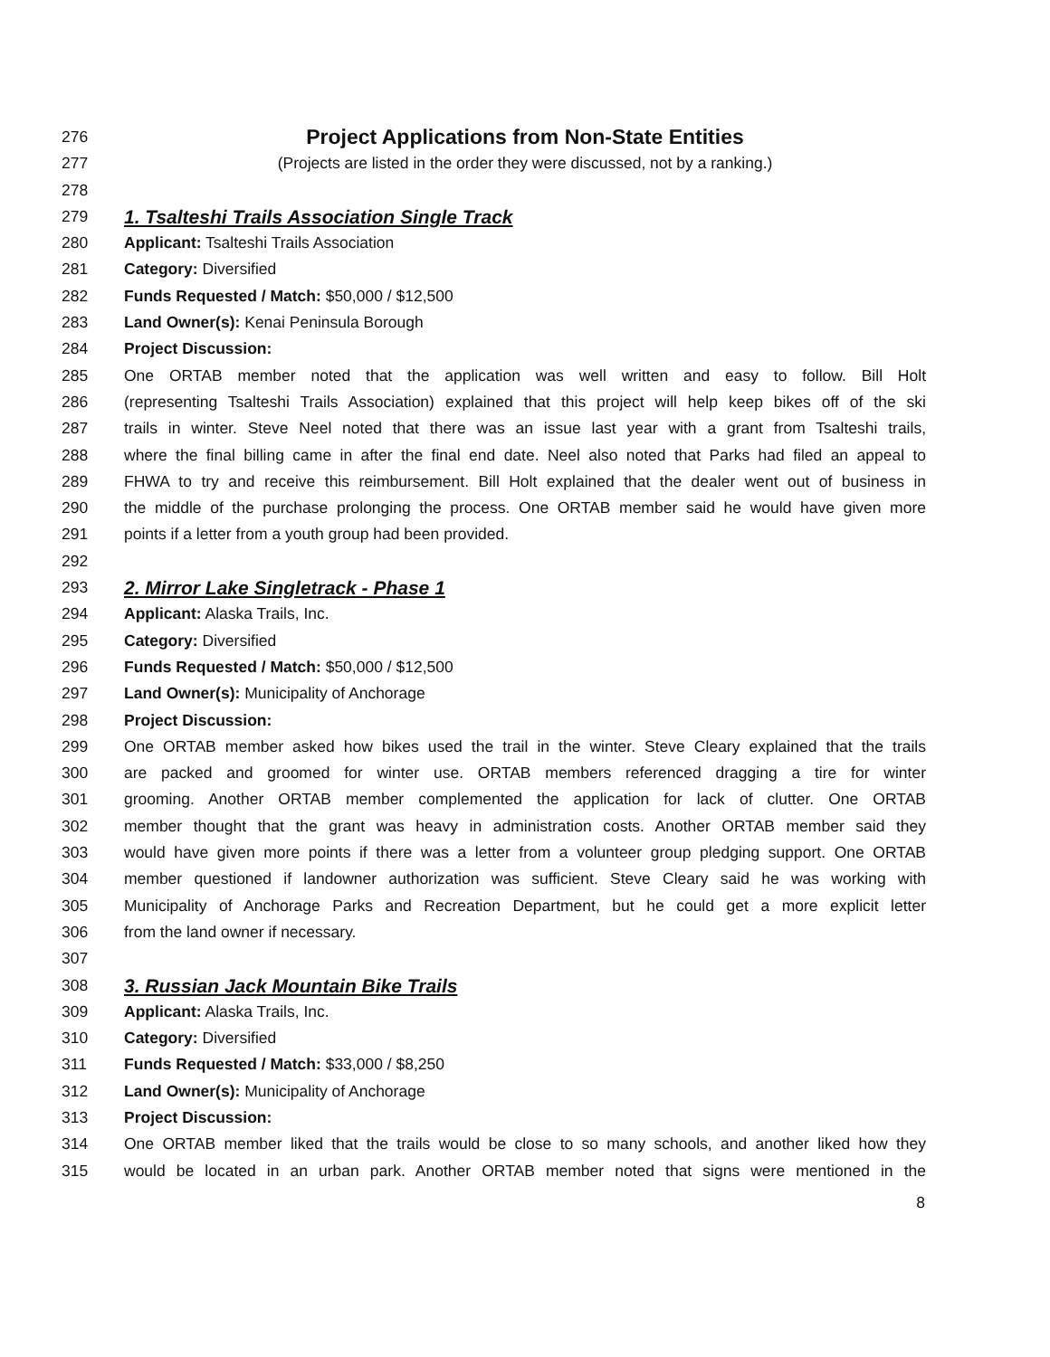276
Project Applications from Non-State Entities
277 (Projects are listed in the order they were discussed, not by a ranking.)
278
279
1. Tsalteshi Trails Association Single Track
280 Applicant: Tsalteshi Trails Association
281 Category: Diversified
282 Funds Requested / Match: $50,000 / $12,500
283 Land Owner(s): Kenai Peninsula Borough
284 Project Discussion:
285 One ORTAB member noted that the application was well written and easy to follow. Bill Holt
286 (representing Tsalteshi Trails Association) explained that this project will help keep bikes off of the ski
287 trails in winter. Steve Neel noted that there was an issue last year with a grant from Tsalteshi trails,
288 where the final billing came in after the final end date. Neel also noted that Parks had filed an appeal to
289 FHWA to try and receive this reimbursement. Bill Holt explained that the dealer went out of business in
290 the middle of the purchase prolonging the process. One ORTAB member said he would have given more
291 points if a letter from a youth group had been provided.
292
293
2. Mirror Lake Singletrack - Phase 1
294 Applicant: Alaska Trails, Inc.
295 Category: Diversified
296 Funds Requested / Match: $50,000 / $12,500
297 Land Owner(s): Municipality of Anchorage
298 Project Discussion:
299 One ORTAB member asked how bikes used the trail in the winter. Steve Cleary explained that the trails
300 are packed and groomed for winter use. ORTAB members referenced dragging a tire for winter
301 grooming. Another ORTAB member complemented the application for lack of clutter. One ORTAB
302 member thought that the grant was heavy in administration costs. Another ORTAB member said they
303 would have given more points if there was a letter from a volunteer group pledging support. One ORTAB
304 member questioned if landowner authorization was sufficient. Steve Cleary said he was working with
305 Municipality of Anchorage Parks and Recreation Department, but he could get a more explicit letter
306 from the land owner if necessary.
307
308
3. Russian Jack Mountain Bike Trails
309 Applicant: Alaska Trails, Inc.
310 Category: Diversified
311 Funds Requested / Match: $33,000 / $8,250
312 Land Owner(s): Municipality of Anchorage
313 Project Discussion:
314 One ORTAB member liked that the trails would be close to so many schools, and another liked how they
315 would be located in an urban park. Another ORTAB member noted that signs were mentioned in the
8